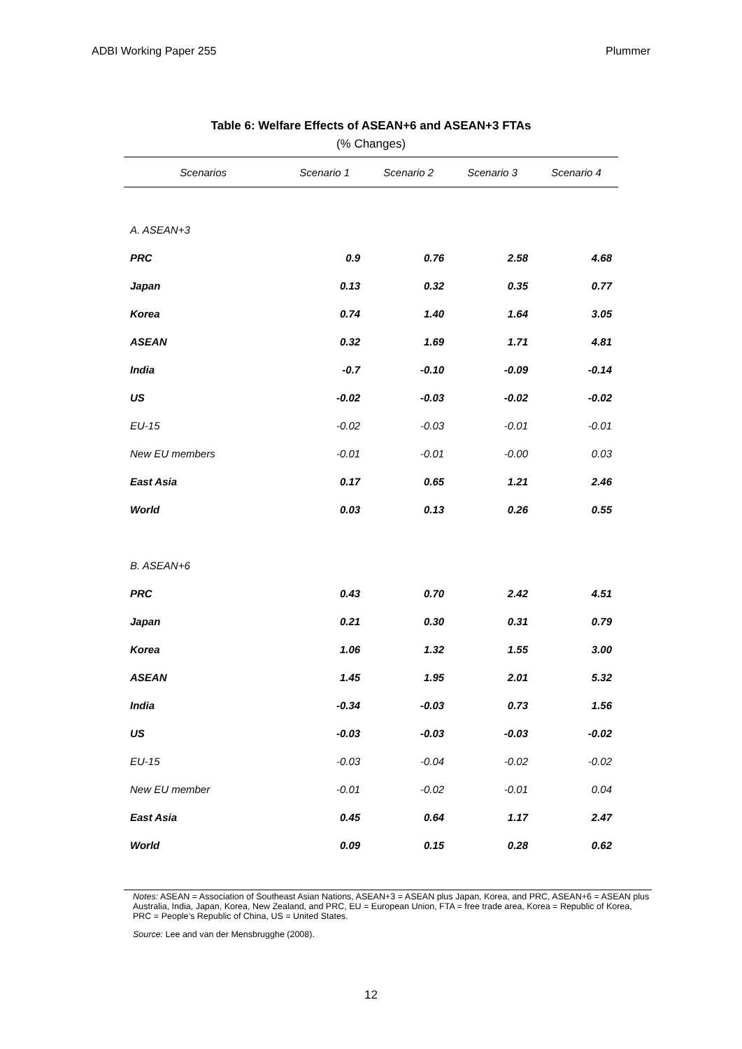ADBI Working Paper 255 Plummer
Table 6: Welfare Effects of ASEAN+6 and ASEAN+3 FTAs
(% Changes)
| Scenarios | Scenario 1 | Scenario 2 | Scenario 3 | Scenario 4 |
| --- | --- | --- | --- | --- |
| A. ASEAN+3 | | | | |
| PRC | 0.9 | 0.76 | 2.58 | 4.68 |
| Japan | 0.13 | 0.32 | 0.35 | 0.77 |
| Korea | 0.74 | 1.40 | 1.64 | 3.05 |
| ASEAN | 0.32 | 1.69 | 1.71 | 4.81 |
| India | -0.7 | -0.10 | -0.09 | -0.14 |
| US | -0.02 | -0.03 | -0.02 | -0.02 |
| EU-15 | -0.02 | -0.03 | -0.01 | -0.01 |
| New EU members | -0.01 | -0.01 | -0.00 | 0.03 |
| East Asia | 0.17 | 0.65 | 1.21 | 2.46 |
| World | 0.03 | 0.13 | 0.26 | 0.55 |
| B. ASEAN+6 | | | | |
| PRC | 0.43 | 0.70 | 2.42 | 4.51 |
| Japan | 0.21 | 0.30 | 0.31 | 0.79 |
| Korea | 1.06 | 1.32 | 1.55 | 3.00 |
| ASEAN | 1.45 | 1.95 | 2.01 | 5.32 |
| India | -0.34 | -0.03 | 0.73 | 1.56 |
| US | -0.03 | -0.03 | -0.03 | -0.02 |
| EU-15 | -0.03 | -0.04 | -0.02 | -0.02 |
| New EU member | -0.01 | -0.02 | -0.01 | 0.04 |
| East Asia | 0.45 | 0.64 | 1.17 | 2.47 |
| World | 0.09 | 0.15 | 0.28 | 0.62 |
Notes: ASEAN = Association of Southeast Asian Nations, ASEAN+3 = ASEAN plus Japan, Korea, and PRC, ASEAN+6 = ASEAN plus Australia, India, Japan, Korea, New Zealand, and PRC, EU = European Union, FTA = free trade area, Korea = Republic of Korea, PRC = People’s Republic of China, US = United States.
Source: Lee and van der Mensbrugghe (2008).
12